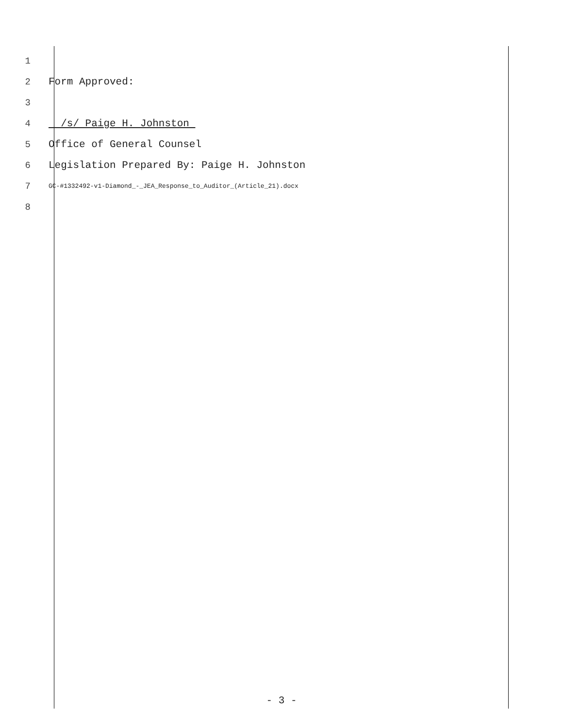1
2 Form Approved:
3
4 /s/ Paige H. Johnston
5 Office of General Counsel
6 Legislation Prepared By: Paige H. Johnston
7 GC-#1332492-v1-Diamond_-_JEA_Response_to_Auditor_(Article_21).docx
8
- 3 -